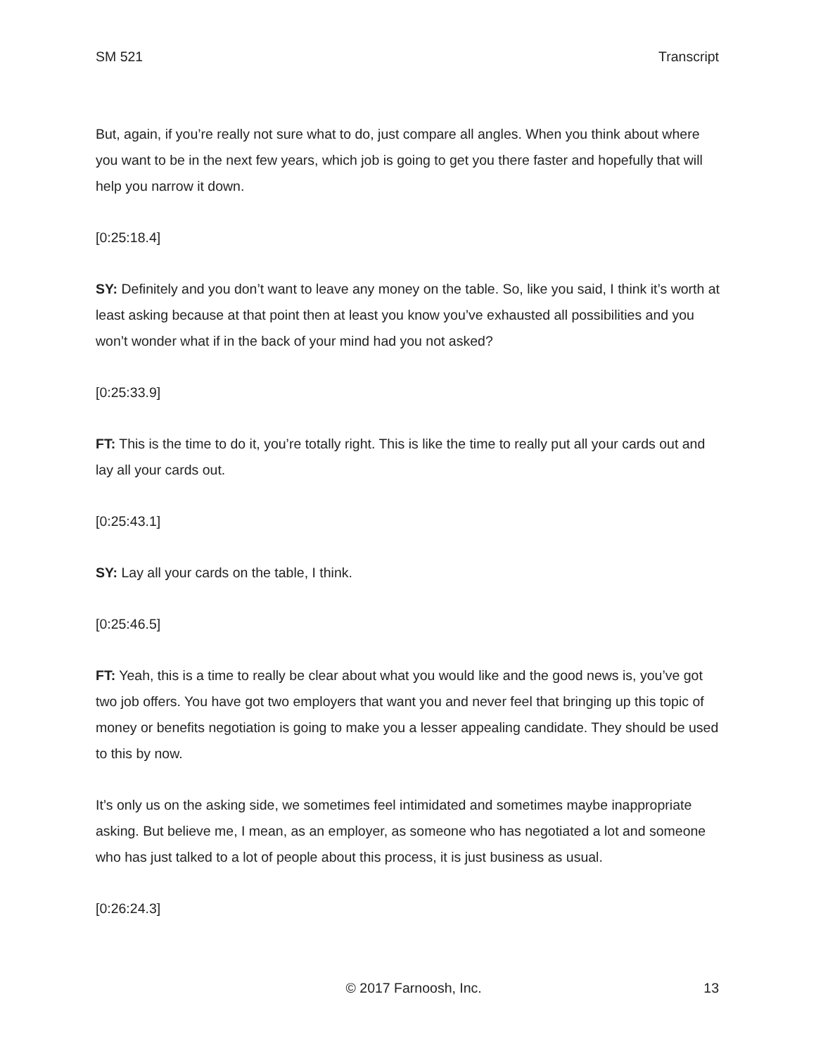SM 521 Transcript
But, again, if you’re really not sure what to do, just compare all angles. When you think about where you want to be in the next few years, which job is going to get you there faster and hopefully that will help you narrow it down.
[0:25:18.4]
SY: Definitely and you don’t want to leave any money on the table. So, like you said, I think it’s worth at least asking because at that point then at least you know you’ve exhausted all possibilities and you won’t wonder what if in the back of your mind had you not asked?
[0:25:33.9]
FT: This is the time to do it, you’re totally right. This is like the time to really put all your cards out and lay all your cards out.
[0:25:43.1]
SY: Lay all your cards on the table, I think.
[0:25:46.5]
FT: Yeah, this is a time to really be clear about what you would like and the good news is, you’ve got two job offers. You have got two employers that want you and never feel that bringing up this topic of money or benefits negotiation is going to make you a lesser appealing candidate. They should be used to this by now.
It’s only us on the asking side, we sometimes feel intimidated and sometimes maybe inappropriate asking. But believe me, I mean, as an employer, as someone who has negotiated a lot and someone who has just talked to a lot of people about this process, it is just business as usual.
[0:26:24.3]
© 2017 Farnoosh, Inc. 13